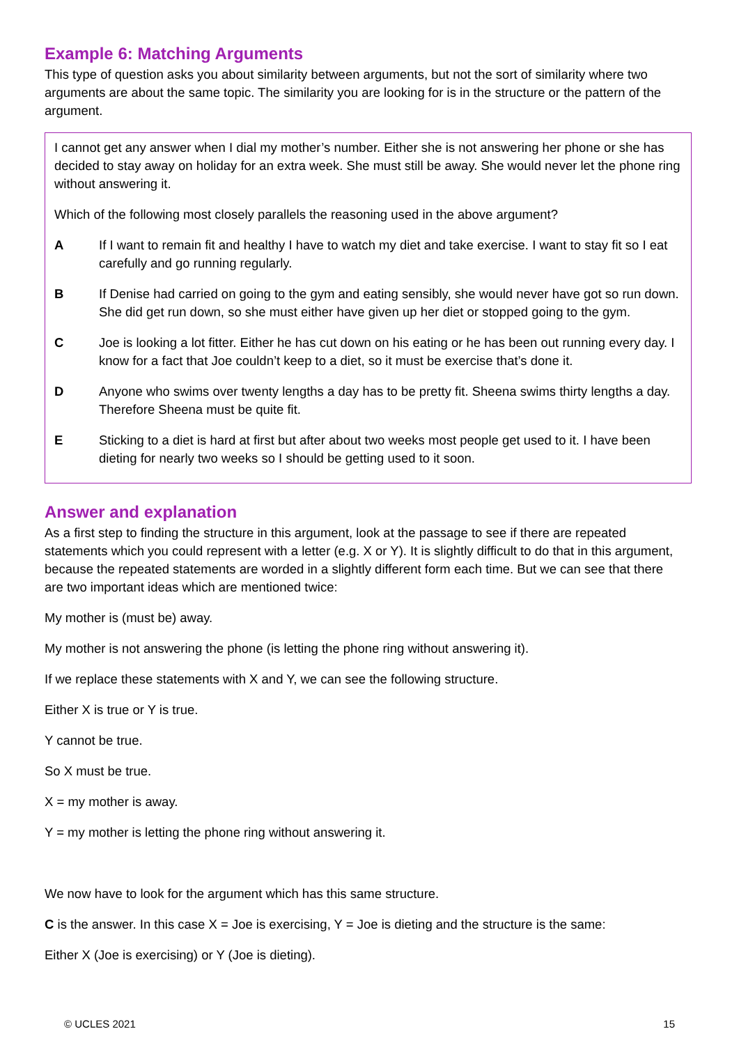Example 6: Matching Arguments
This type of question asks you about similarity between arguments, but not the sort of similarity where two arguments are about the same topic. The similarity you are looking for is in the structure or the pattern of the argument.
I cannot get any answer when I dial my mother’s number. Either she is not answering her phone or she has decided to stay away on holiday for an extra week. She must still be away. She would never let the phone ring without answering it.
Which of the following most closely parallels the reasoning used in the above argument?
A If I want to remain fit and healthy I have to watch my diet and take exercise. I want to stay fit so I eat carefully and go running regularly.
B If Denise had carried on going to the gym and eating sensibly, she would never have got so run down. She did get run down, so she must either have given up her diet or stopped going to the gym.
C Joe is looking a lot fitter. Either he has cut down on his eating or he has been out running every day. I know for a fact that Joe couldn’t keep to a diet, so it must be exercise that’s done it.
D Anyone who swims over twenty lengths a day has to be pretty fit. Sheena swims thirty lengths a day. Therefore Sheena must be quite fit.
E Sticking to a diet is hard at first but after about two weeks most people get used to it. I have been dieting for nearly two weeks so I should be getting used to it soon.
Answer and explanation
As a first step to finding the structure in this argument, look at the passage to see if there are repeated statements which you could represent with a letter (e.g. X or Y). It is slightly difficult to do that in this argument, because the repeated statements are worded in a slightly different form each time. But we can see that there are two important ideas which are mentioned twice:
My mother is (must be) away.
My mother is not answering the phone (is letting the phone ring without answering it).
If we replace these statements with X and Y, we can see the following structure.
Either X is true or Y is true.
Y cannot be true.
So X must be true.
X = my mother is away.
Y = my mother is letting the phone ring without answering it.
We now have to look for the argument which has this same structure.
C is the answer. In this case X = Joe is exercising, Y = Joe is dieting and the structure is the same:
Either X (Joe is exercising) or Y (Joe is dieting).
© UCLES 2021 15